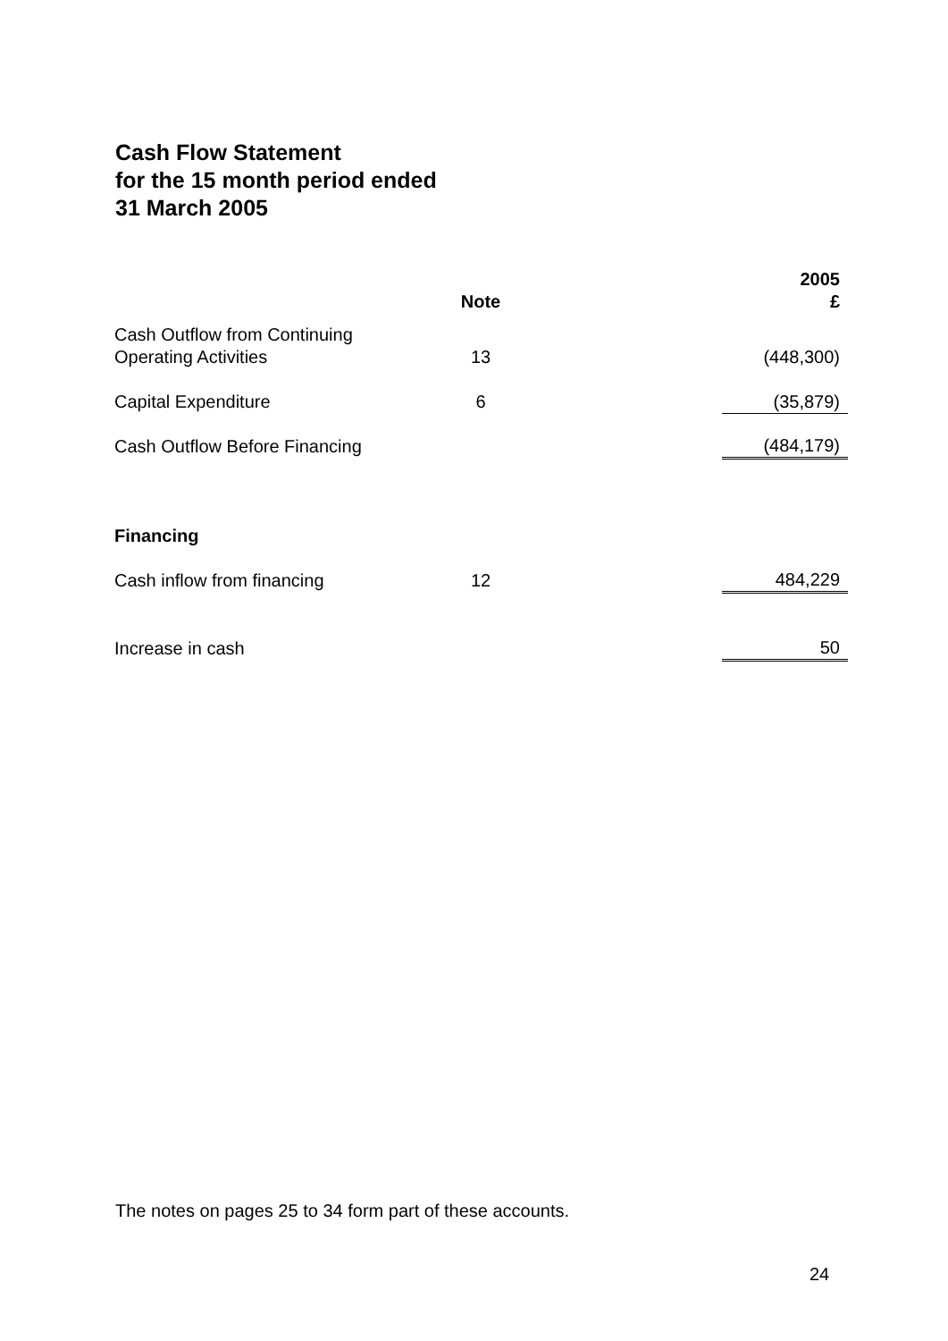Cash Flow Statement
for the 15 month period ended
31 March 2005
| | Note | | 2005 £ |
| --- | --- | --- | --- |
| Cash Outflow from Continuing Operating Activities | 13 | | (448,300) |
| Capital Expenditure | 6 | | (35,879) |
| Cash Outflow Before Financing | | | (484,179) |
| Financing | | | |
| Cash inflow from financing | 12 | | 484,229 |
| Increase in cash | | | 50 |
The notes on pages 25 to 34 form part of these accounts.
24